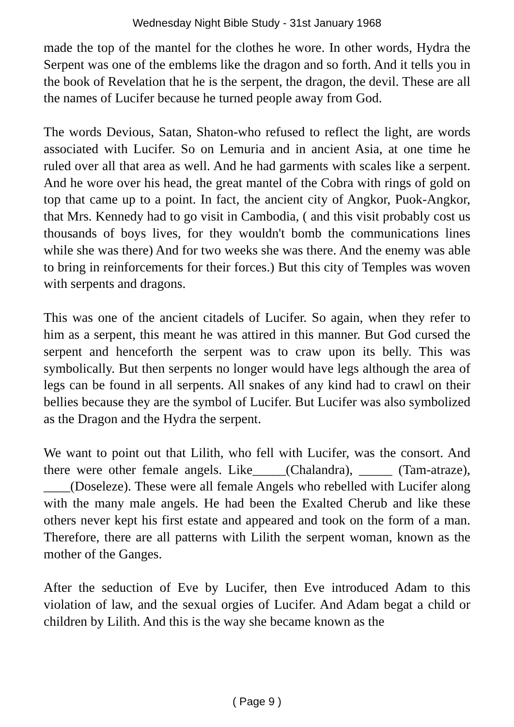Wednesday Night Bible Study - 31st January 1968
made the top of the mantel for the clothes he wore. In other words, Hydra the Serpent was one of the emblems like the dragon and so forth. And it tells you in the book of Revelation that he is the serpent, the dragon, the devil. These are all the names of Lucifer because he turned people away from God.
The words Devious, Satan, Shaton-who refused to reflect the light, are words associated with Lucifer. So on Lemuria and in ancient Asia, at one time he ruled over all that area as well. And he had garments with scales like a serpent. And he wore over his head, the great mantel of the Cobra with rings of gold on top that came up to a point. In fact, the ancient city of Angkor, Puok-Angkor, that Mrs. Kennedy had to go visit in Cambodia, ( and this visit probably cost us thousands of boys lives, for they wouldn't bomb the communications lines while she was there) And for two weeks she was there. And the enemy was able to bring in reinforcements for their forces.) But this city of Temples was woven with serpents and dragons.
This was one of the ancient citadels of Lucifer. So again, when they refer to him as a serpent, this meant he was attired in this manner. But God cursed the serpent and henceforth the serpent was to craw upon its belly. This was symbolically. But then serpents no longer would have legs although the area of legs can be found in all serpents. All snakes of any kind had to crawl on their bellies because they are the symbol of Lucifer. But Lucifer was also symbolized as the Dragon and the Hydra the serpent.
We want to point out that Lilith, who fell with Lucifer, was the consort. And there were other female angels. Like_____(Chalandra), _____ (Tam-atraze), ____(Doseleze). These were all female Angels who rebelled with Lucifer along with the many male angels. He had been the Exalted Cherub and like these others never kept his first estate and appeared and took on the form of a man. Therefore, there are all patterns with Lilith the serpent woman, known as the mother of the Ganges.
After the seduction of Eve by Lucifer, then Eve introduced Adam to this violation of law, and the sexual orgies of Lucifer. And Adam begat a child or children by Lilith. And this is the way she became known as the
( Page 9 )